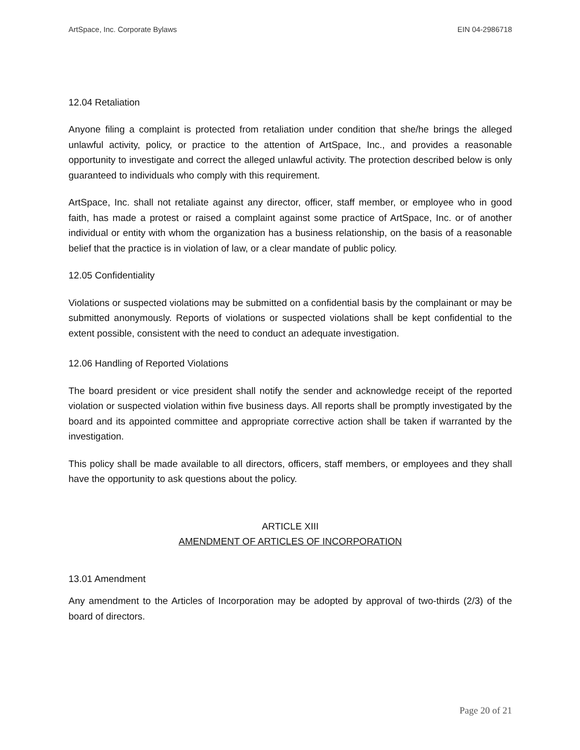ArtSpace, Inc. Corporate Bylaws EIN 04-2986718
12.04 Retaliation
Anyone filing a complaint is protected from retaliation under condition that she/he brings the alleged unlawful activity, policy, or practice to the attention of ArtSpace, Inc., and provides a reasonable opportunity to investigate and correct the alleged unlawful activity. The protection described below is only guaranteed to individuals who comply with this requirement.
ArtSpace, Inc. shall not retaliate against any director, officer, staff member, or employee who in good faith, has made a protest or raised a complaint against some practice of ArtSpace, Inc. or of another individual or entity with whom the organization has a business relationship, on the basis of a reasonable belief that the practice is in violation of law, or a clear mandate of public policy.
12.05 Confidentiality
Violations or suspected violations may be submitted on a confidential basis by the complainant or may be submitted anonymously. Reports of violations or suspected violations shall be kept confidential to the extent possible, consistent with the need to conduct an adequate investigation.
12.06 Handling of Reported Violations
The board president or vice president shall notify the sender and acknowledge receipt of the reported violation or suspected violation within five business days. All reports shall be promptly investigated by the board and its appointed committee and appropriate corrective action shall be taken if warranted by the investigation.
This policy shall be made available to all directors, officers, staff members, or employees and they shall have the opportunity to ask questions about the policy.
ARTICLE XIII
AMENDMENT OF ARTICLES OF INCORPORATION
13.01 Amendment
Any amendment to the Articles of Incorporation may be adopted by approval of two-thirds (2/3) of the board of directors.
Page 20 of 21